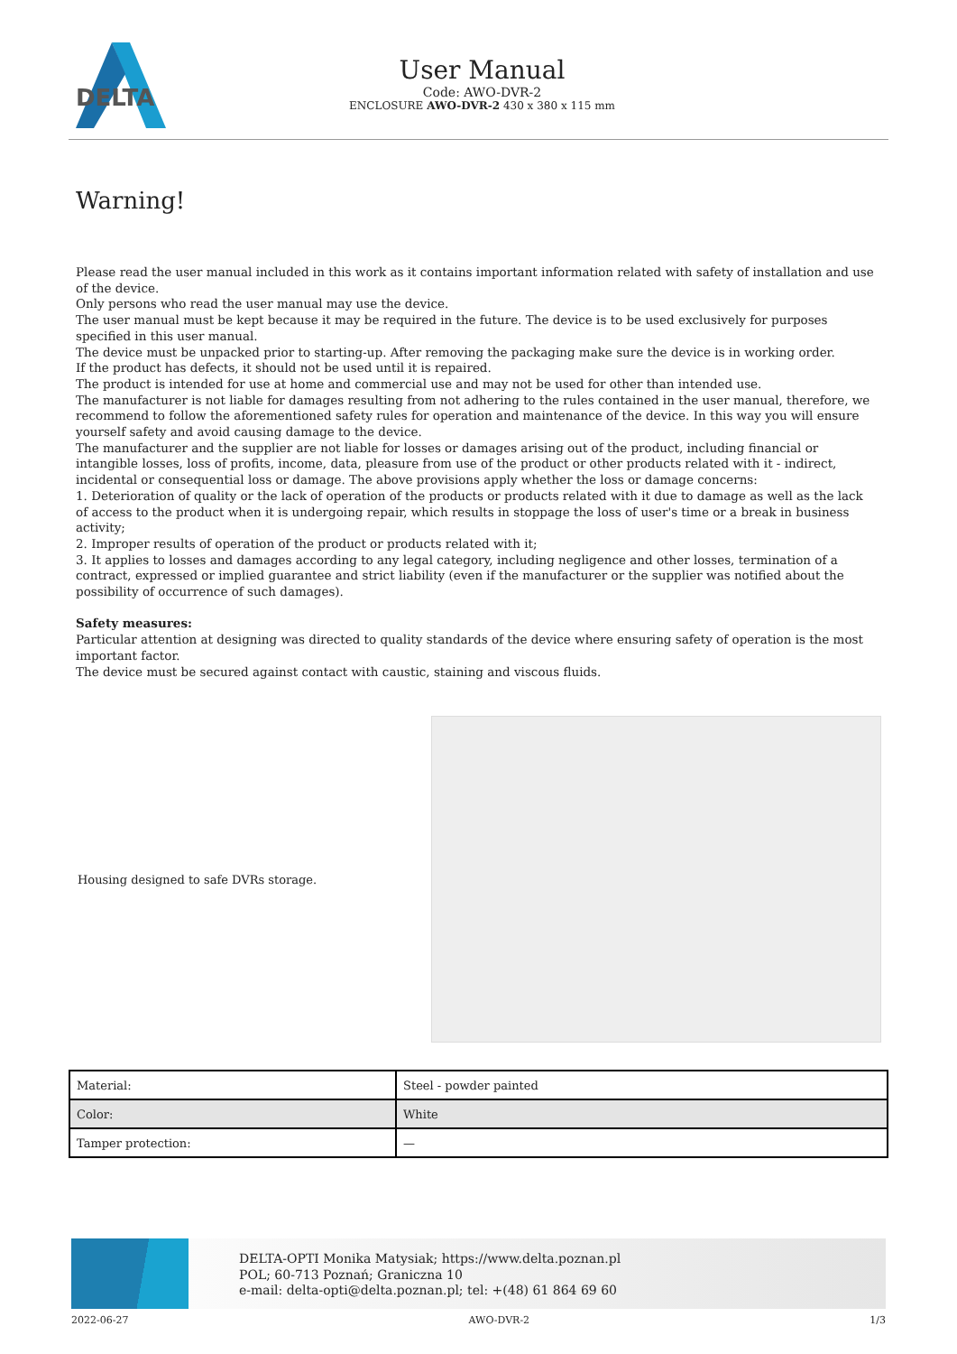DELTA
User Manual
Code: AWO-DVR-2
ENCLOSURE AWO-DVR-2 430 x 380 x 115 mm
Warning!
Please read the user manual included in this work as it contains important information related with safety of installation and use of the device.
Only persons who read the user manual may use the device.
The user manual must be kept because it may be required in the future. The device is to be used exclusively for purposes specified in this user manual.
The device must be unpacked prior to starting-up. After removing the packaging make sure the device is in working order.
If the product has defects, it should not be used until it is repaired.
The product is intended for use at home and commercial use and may not be used for other than intended use.
The manufacturer is not liable for damages resulting from not adhering to the rules contained in the user manual, therefore, we recommend to follow the aforementioned safety rules for operation and maintenance of the device. In this way you will ensure yourself safety and avoid causing damage to the device.
The manufacturer and the supplier are not liable for losses or damages arising out of the product, including financial or intangible losses, loss of profits, income, data, pleasure from use of the product or other products related with it - indirect, incidental or consequential loss or damage. The above provisions apply whether the loss or damage concerns:
1. Deterioration of quality or the lack of operation of the products or products related with it due to damage as well as the lack of access to the product when it is undergoing repair, which results in stoppage the loss of user's time or a break in business activity;
2. Improper results of operation of the product or products related with it;
3. It applies to losses and damages according to any legal category, including negligence and other losses, termination of a contract, expressed or implied guarantee and strict liability (even if the manufacturer or the supplier was notified about the possibility of occurrence of such damages).
Safety measures:
Particular attention at designing was directed to quality standards of the device where ensuring safety of operation is the most important factor.
The device must be secured against contact with caustic, staining and viscous fluids.
Housing designed to safe DVRs storage.
| Material: | Steel - powder painted |
| Color: | White |
| Tamper protection: | — |
DELTA-OPTI Monika Matysiak; https://www.delta.poznan.pl
POL; 60-713 Poznań; Graniczna 10
e-mail: delta-opti@delta.poznan.pl; tel: +(48) 61 864 69 60
2022-06-27 AWO-DVR-2 1/3